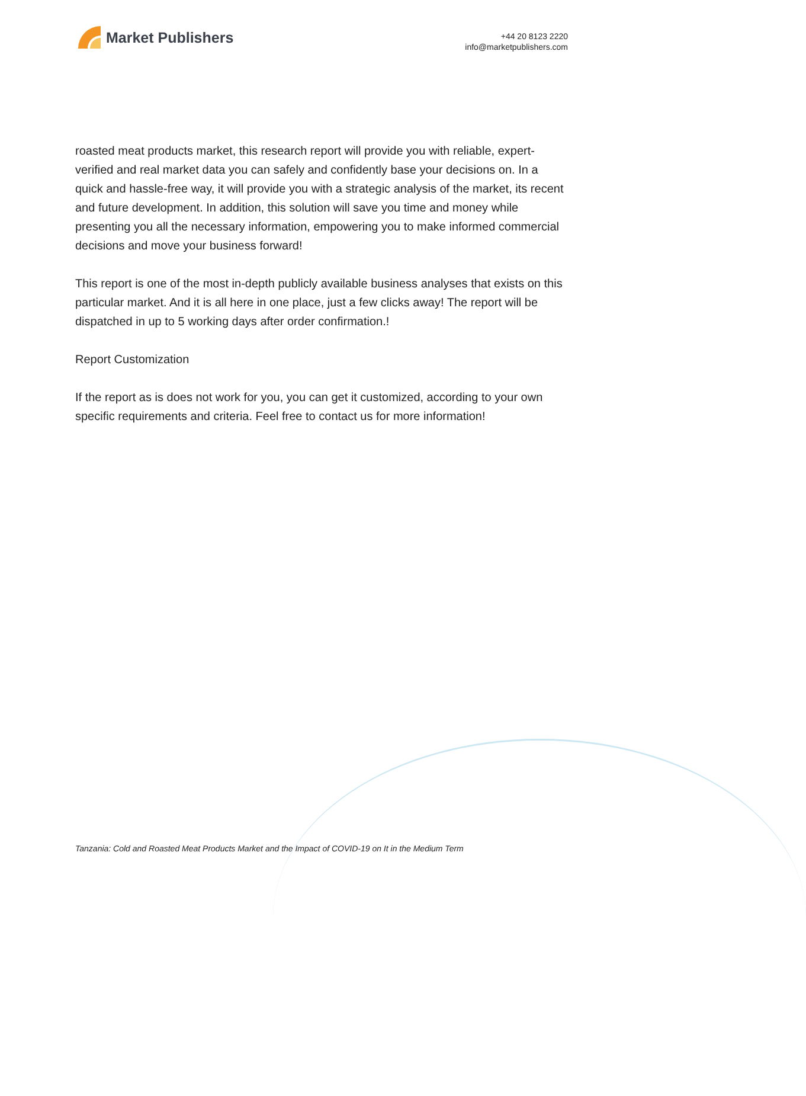Market Publishers
+44 20 8123 2220
info@marketpublishers.com
roasted meat products market, this research report will provide you with reliable, expert-verified and real market data you can safely and confidently base your decisions on. In a quick and hassle-free way, it will provide you with a strategic analysis of the market, its recent and future development. In addition, this solution will save you time and money while presenting you all the necessary information, empowering you to make informed commercial decisions and move your business forward!
This report is one of the most in-depth publicly available business analyses that exists on this particular market. And it is all here in one place, just a few clicks away! The report will be dispatched in up to 5 working days after order confirmation.!
Report Customization
If the report as is does not work for you, you can get it customized, according to your own specific requirements and criteria. Feel free to contact us for more information!
Tanzania: Cold and Roasted Meat Products Market and the Impact of COVID-19 on It in the Medium Term